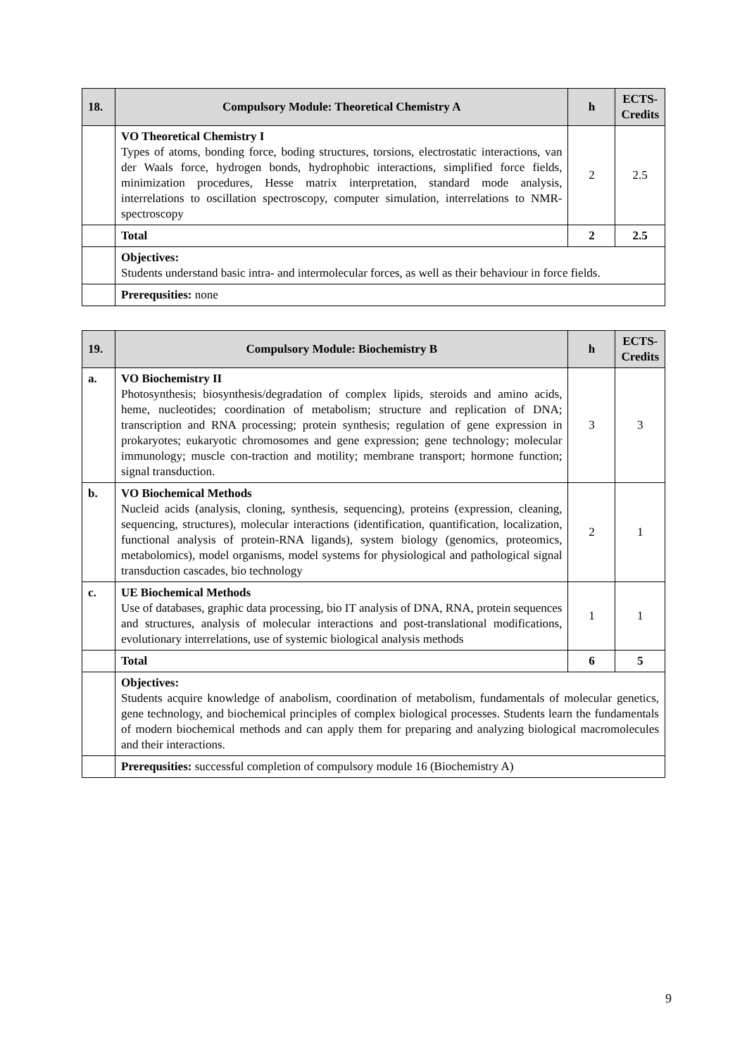| 18. | Compulsory Module: Theoretical Chemistry A | h | ECTS- Credits |
| --- | --- | --- | --- |
| | VO Theoretical Chemistry I Types of atoms, bonding force, boding structures, torsions, electrostatic interactions, van der Waals force, hydrogen bonds, hydrophobic interactions, simplified force fields, minimization procedures, Hesse matrix interpretation, standard mode analysis, interrelations to oscillation spectroscopy, computer simulation, interrelations to NMR-spectroscopy | 2 | 2.5 |
| | Total | 2 | 2.5 |
| | Objectives: Students understand basic intra- and intermolecular forces, as well as their behaviour in force fields. | | |
| | Prerequsities: none | | |
| 19. | Compulsory Module: Biochemistry B | h | ECTS- Credits |
| --- | --- | --- | --- |
| a. | VO Biochemistry II Photosynthesis; biosynthesis/degradation of complex lipids, steroids and amino acids, heme, nucleotides; coordination of metabolism; structure and replication of DNA; transcription and RNA processing; protein synthesis; regulation of gene expression in prokaryotes; eukaryotic chromosomes and gene expression; gene technology; molecular immunology; muscle con-traction and motility; membrane transport; hormone function; signal transduction. | 3 | 3 |
| b. | VO Biochemical Methods Nucleid acids (analysis, cloning, synthesis, sequencing), proteins (expression, cleaning, sequencing, structures), molecular interactions (identification, quantification, localization, functional analysis of protein-RNA ligands), system biology (genomics, proteomics, metabolomics), model organisms, model systems for physiological and pathological signal transduction cascades, bio technology | 2 | 1 |
| c. | UE Biochemical Methods Use of databases, graphic data processing, bio IT analysis of DNA, RNA, protein sequences and structures, analysis of molecular interactions and post-translational modifications, evolutionary interrelations, use of systemic biological analysis methods | 1 | 1 |
| | Total | 6 | 5 |
| | Objectives: Students acquire knowledge of anabolism, coordination of metabolism, fundamentals of molecular genetics, gene technology, and biochemical principles of complex biological processes. Students learn the fundamentals of modern biochemical methods and can apply them for preparing and analyzing biological macromolecules and their interactions. | | |
| | Prerequsities: successful completion of compulsory module 16 (Biochemistry A) | | |
9